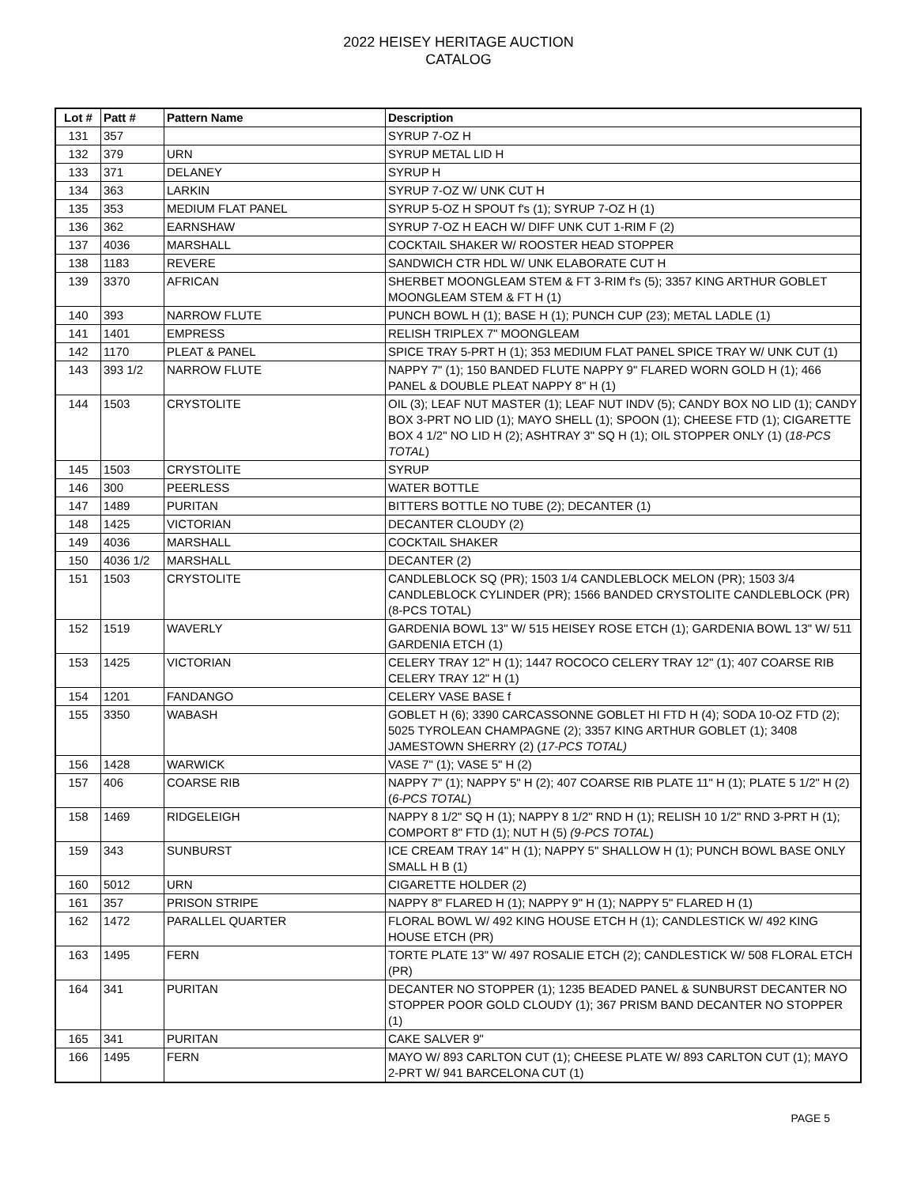2022 HEISEY HERITAGE AUCTION
CATALOG
| Lot # | Patt # | Pattern Name | Description |
| --- | --- | --- | --- |
| 131 | 357 | | SYRUP 7-OZ H |
| 132 | 379 | URN | SYRUP METAL LID H |
| 133 | 371 | DELANEY | SYRUP H |
| 134 | 363 | LARKIN | SYRUP 7-OZ W/ UNK CUT H |
| 135 | 353 | MEDIUM FLAT PANEL | SYRUP 5-OZ H SPOUT f's (1); SYRUP 7-OZ H (1) |
| 136 | 362 | EARNSHAW | SYRUP 7-OZ H EACH W/ DIFF UNK CUT 1-RIM F (2) |
| 137 | 4036 | MARSHALL | COCKTAIL SHAKER W/ ROOSTER HEAD STOPPER |
| 138 | 1183 | REVERE | SANDWICH CTR HDL W/ UNK ELABORATE CUT H |
| 139 | 3370 | AFRICAN | SHERBET MOONGLEAM STEM & FT 3-RIM f's (5); 3357 KING ARTHUR GOBLET MOONGLEAM STEM & FT H (1) |
| 140 | 393 | NARROW FLUTE | PUNCH BOWL H (1); BASE H (1); PUNCH CUP (23); METAL LADLE (1) |
| 141 | 1401 | EMPRESS | RELISH TRIPLEX 7" MOONGLEAM |
| 142 | 1170 | PLEAT & PANEL | SPICE TRAY 5-PRT H (1); 353 MEDIUM FLAT PANEL SPICE TRAY W/ UNK CUT (1) |
| 143 | 393 1/2 | NARROW FLUTE | NAPPY 7" (1); 150 BANDED FLUTE NAPPY 9" FLARED WORN GOLD H (1); 466 PANEL & DOUBLE PLEAT NAPPY 8" H (1) |
| 144 | 1503 | CRYSTOLITE | OIL (3); LEAF NUT MASTER (1); LEAF NUT INDV (5); CANDY BOX NO LID (1); CANDY BOX 3-PRT NO LID (1); MAYO SHELL (1); SPOON (1); CHEESE FTD (1); CIGARETTE BOX 4 1/2" NO LID H (2); ASHTRAY 3" SQ H (1); OIL STOPPER ONLY (1) ( 18-PCS TOTAL ) |
| 145 | 1503 | CRYSTOLITE | SYRUP |
| 146 | 300 | PEERLESS | WATER BOTTLE |
| 147 | 1489 | PURITAN | BITTERS BOTTLE NO TUBE (2); DECANTER (1) |
| 148 | 1425 | VICTORIAN | DECANTER CLOUDY (2) |
| 149 | 4036 | MARSHALL | COCKTAIL SHAKER |
| 150 | 4036 1/2 | MARSHALL | DECANTER (2) |
| 151 | 1503 | CRYSTOLITE | CANDLEBLOCK SQ (PR); 1503 1/4 CANDLEBLOCK MELON (PR); 1503 3/4 CANDLEBLOCK CYLINDER (PR); 1566 BANDED CRYSTOLITE CANDLEBLOCK (PR) (8-PCS TOTAL) |
| 152 | 1519 | WAVERLY | GARDENIA BOWL 13" W/ 515 HEISEY ROSE ETCH (1); GARDENIA BOWL 13" W/ 511 GARDENIA ETCH (1) |
| 153 | 1425 | VICTORIAN | CELERY TRAY 12" H (1); 1447 ROCOCO CELERY TRAY 12" (1); 407 COARSE RIB CELERY TRAY 12" H (1) |
| 154 | 1201 | FANDANGO | CELERY VASE BASE f |
| 155 | 3350 | WABASH | GOBLET H (6); 3390 CARCASSONNE GOBLET HI FTD H (4); SODA 10-OZ FTD (2); 5025 TYROLEAN CHAMPAGNE (2); 3357 KING ARTHUR GOBLET (1); 3408 JAMESTOWN SHERRY (2) ( 17-PCS TOTAL) |
| 156 | 1428 | WARWICK | VASE 7" (1); VASE 5" H (2) |
| 157 | 406 | COARSE RIB | NAPPY 7" (1); NAPPY 5" H (2); 407 COARSE RIB PLATE 11" H (1); PLATE 5 1/2" H (2) ( 6-PCS TOTAL ) |
| 158 | 1469 | RIDGELEIGH | NAPPY 8 1/2" SQ H (1); NAPPY 8 1/2" RND H (1); RELISH 10 1/2" RND 3-PRT H (1); COMPORT 8" FTD (1); NUT H (5) (9-PCS TOTAL ) |
| 159 | 343 | SUNBURST | ICE CREAM TRAY 14" H (1); NAPPY 5" SHALLOW H (1); PUNCH BOWL BASE ONLY SMALL H B (1) |
| 160 | 5012 | URN | CIGARETTE HOLDER (2) |
| 161 | 357 | PRISON STRIPE | NAPPY 8" FLARED H (1); NAPPY 9" H (1); NAPPY 5" FLARED H (1) |
| 162 | 1472 | PARALLEL QUARTER | FLORAL BOWL W/ 492 KING HOUSE ETCH H (1); CANDLESTICK W/ 492 KING HOUSE ETCH (PR) |
| 163 | 1495 | FERN | TORTE PLATE 13" W/ 497 ROSALIE ETCH (2); CANDLESTICK W/ 508 FLORAL ETCH (PR) |
| 164 | 341 | PURITAN | DECANTER NO STOPPER (1); 1235 BEADED PANEL & SUNBURST DECANTER NO STOPPER POOR GOLD CLOUDY (1); 367 PRISM BAND DECANTER NO STOPPER (1) |
| 165 | 341 | PURITAN | CAKE SALVER 9" |
| 166 | 1495 | FERN | MAYO W/ 893 CARLTON CUT (1); CHEESE PLATE W/ 893 CARLTON CUT (1); MAYO 2-PRT W/ 941 BARCELONA CUT (1) |
PAGE 5